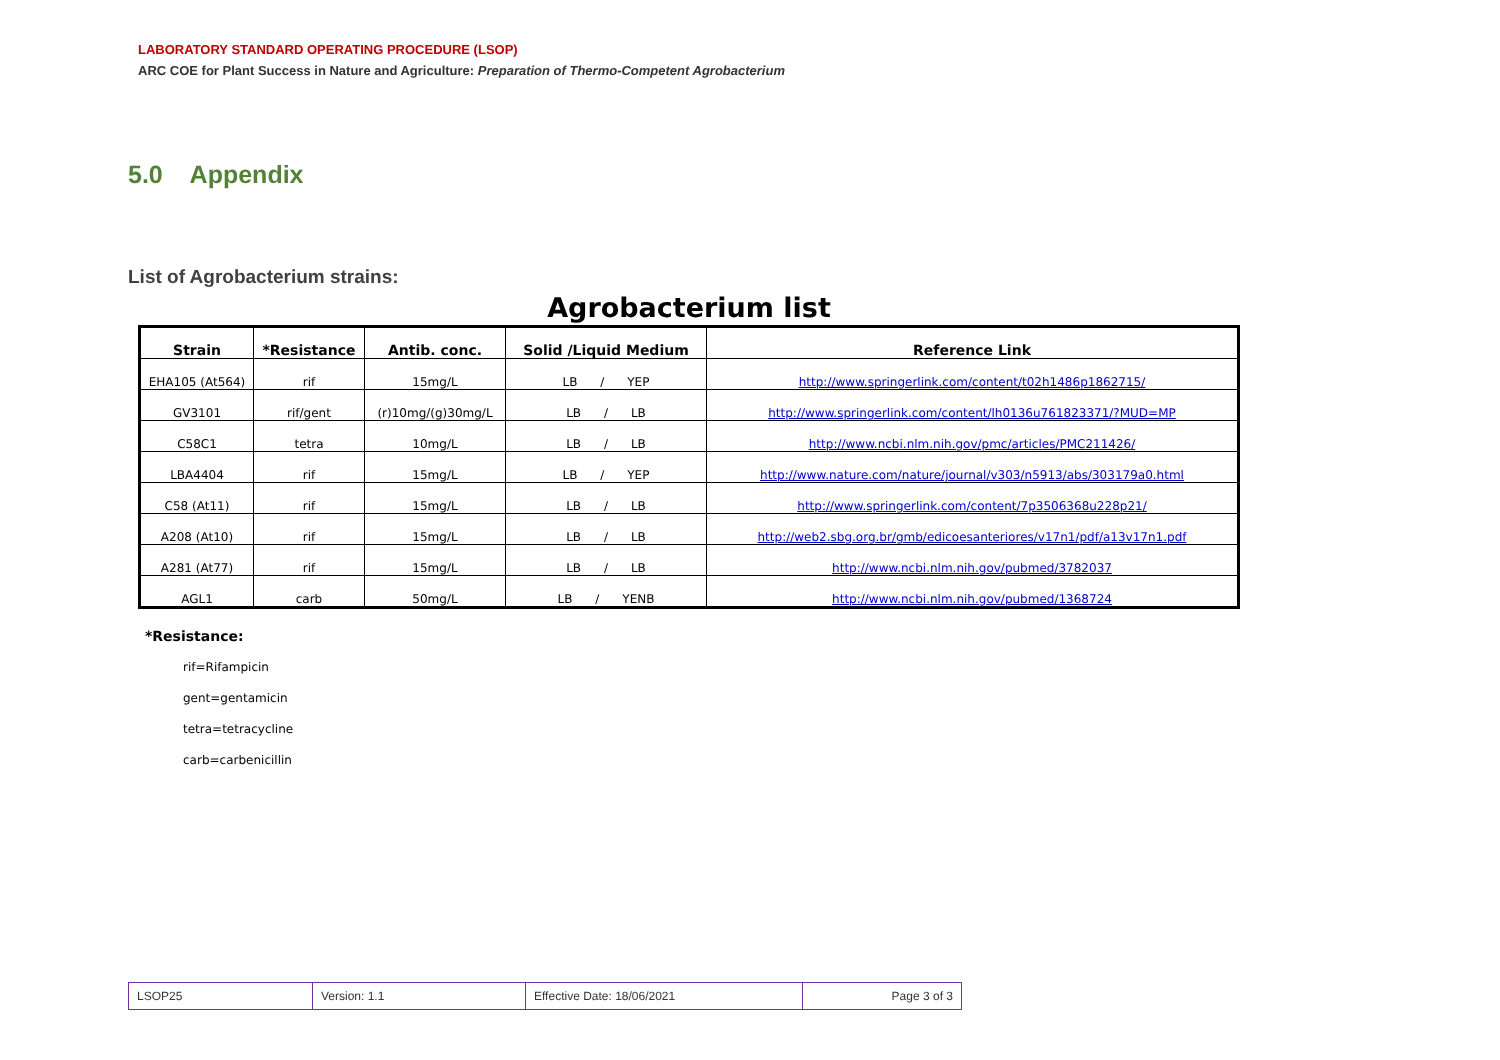LABORATORY STANDARD OPERATING PROCEDURE (LSOP)
ARC COE for Plant Success in Nature and Agriculture: Preparation of Thermo-Competent Agrobacterium
5.0 Appendix
List of Agrobacterium strains:
Agrobacterium list
| Strain | *Resistance | Antib. conc. | Solid /Liquid Medium | Reference Link |
| --- | --- | --- | --- | --- |
| EHA105 (At564) | rif | 15mg/L | LB / YEP | http://www.springerlink.com/content/t02h1486p1862715/ |
| GV3101 | rif/gent | (r)10mg/(g)30mg/L | LB / LB | http://www.springerlink.com/content/lh0136u761823371/?MUD=MP |
| C58C1 | tetra | 10mg/L | LB / LB | http://www.ncbi.nlm.nih.gov/pmc/articles/PMC211426/ |
| LBA4404 | rif | 15mg/L | LB / YEP | http://www.nature.com/nature/journal/v303/n5913/abs/303179a0.html |
| C58 (At11) | rif | 15mg/L | LB / LB | http://www.springerlink.com/content/7p3506368u228p21/ |
| A208 (At10) | rif | 15mg/L | LB / LB | http://web2.sbg.org.br/gmb/edicoesanteriores/v17n1/pdf/a13v17n1.pdf |
| A281 (At77) | rif | 15mg/L | LB / LB | http://www.ncbi.nlm.nih.gov/pubmed/3782037 |
| AGL1 | carb | 50mg/L | LB / YENB | http://www.ncbi.nlm.nih.gov/pubmed/1368724 |
*Resistance:
rif=Rifampicin
gent=gentamicin
tetra=tetracycline
carb=carbenicillin
| LSOP25 | Version: 1.1 | Effective Date: 18/06/2021 | Page 3 of 3 |